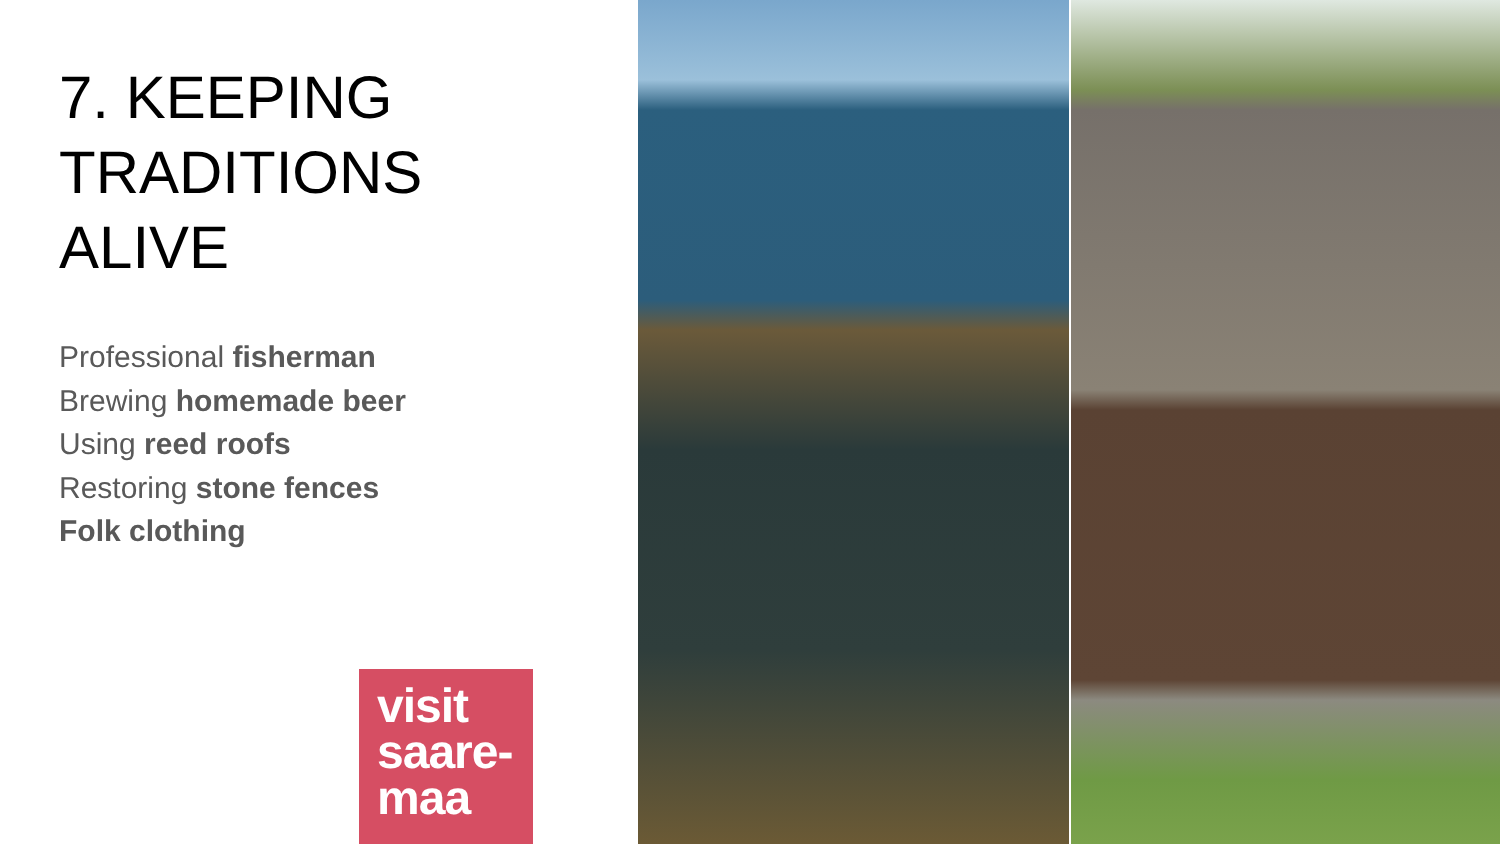7. KEEPING
TRADITIONS
ALIVE
Professional fisherman
Brewing homemade beer
Using reed roofs
Restoring stone fences
Folk clothing
visit
saare-
maa